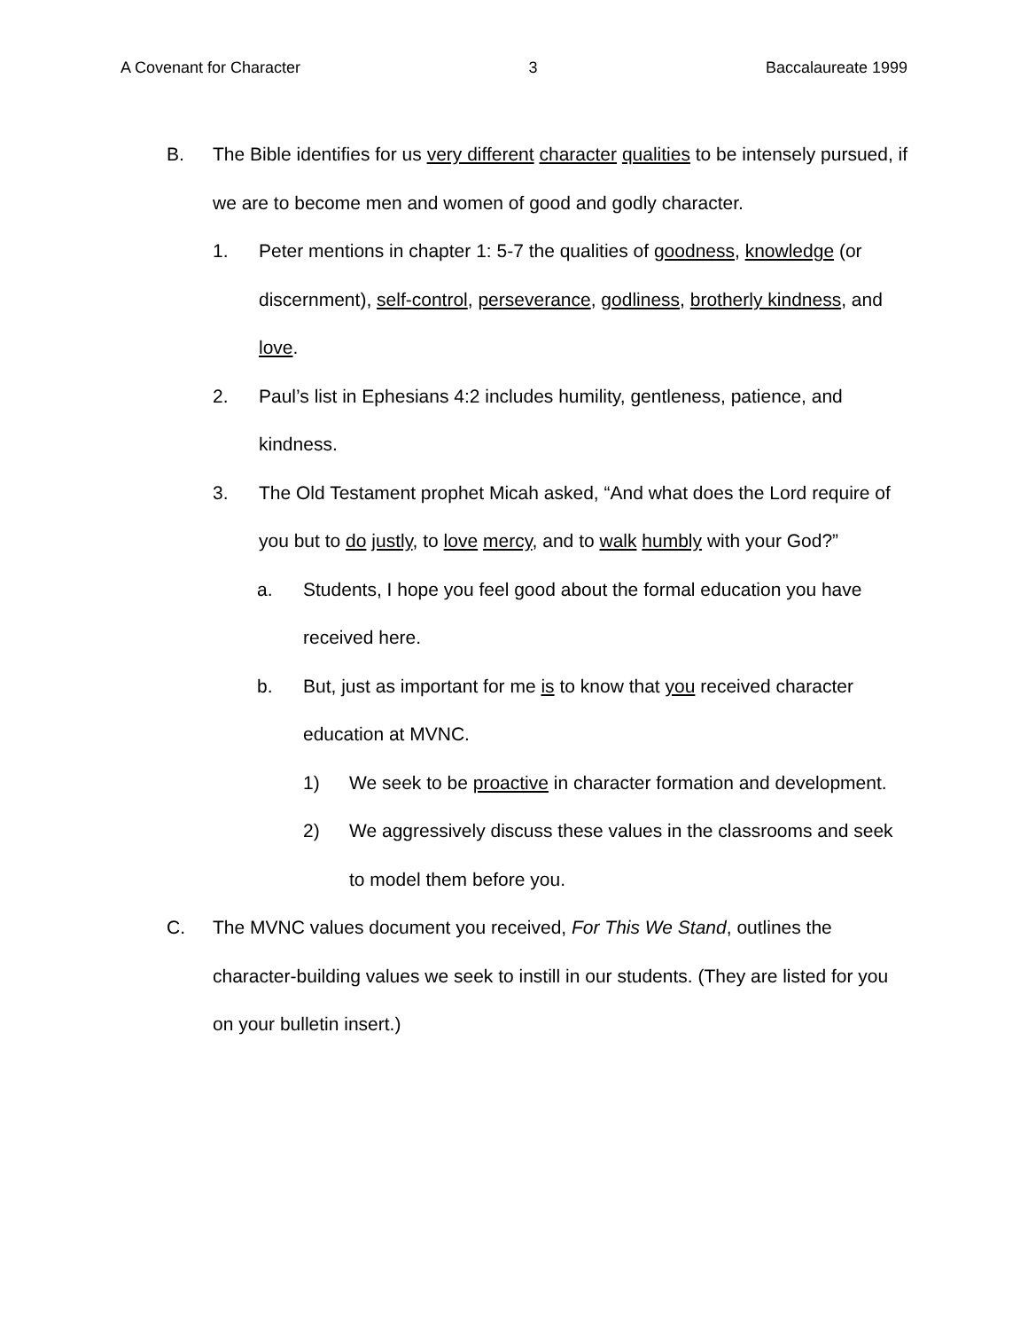A Covenant for Character 3 Baccalaureate 1999
B. The Bible identifies for us very different character qualities to be intensely pursued, if we are to become men and women of good and godly character.
1. Peter mentions in chapter 1: 5-7 the qualities of goodness, knowledge (or discernment), self-control, perseverance, godliness, brotherly kindness, and love.
2. Paul’s list in Ephesians 4:2 includes humility, gentleness, patience, and kindness.
3. The Old Testament prophet Micah asked, “And what does the Lord require of you but to do justly, to love mercy, and to walk humbly with your God?”
a. Students, I hope you feel good about the formal education you have received here.
b. But, just as important for me is to know that you received character education at MVNC.
1) We seek to be proactive in character formation and development.
2) We aggressively discuss these values in the classrooms and seek to model them before you.
C. The MVNC values document you received, For This We Stand, outlines the character-building values we seek to instill in our students. (They are listed for you on your bulletin insert.)